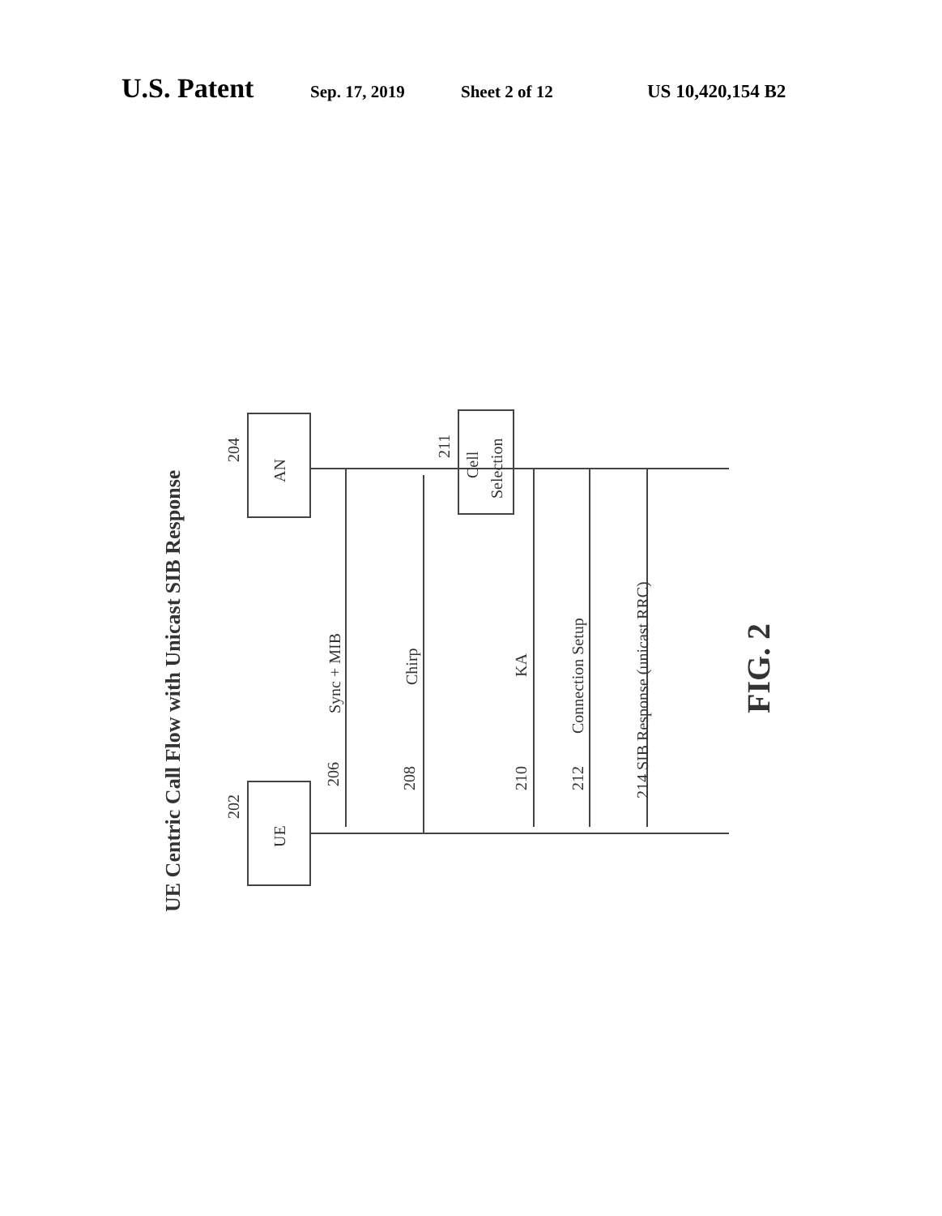U.S. Patent Sep. 17, 2019 Sheet 2 of 12 US 10,420,154 B2
UE Centric Call Flow with Unicast SIB Response
AN
UE
Cell
Selection
Sync + MIB
Chirp
KA
Connection Setup
214 SIB Response (unicast RRC)
204
202
211
206
208
210
212
FIG. 2